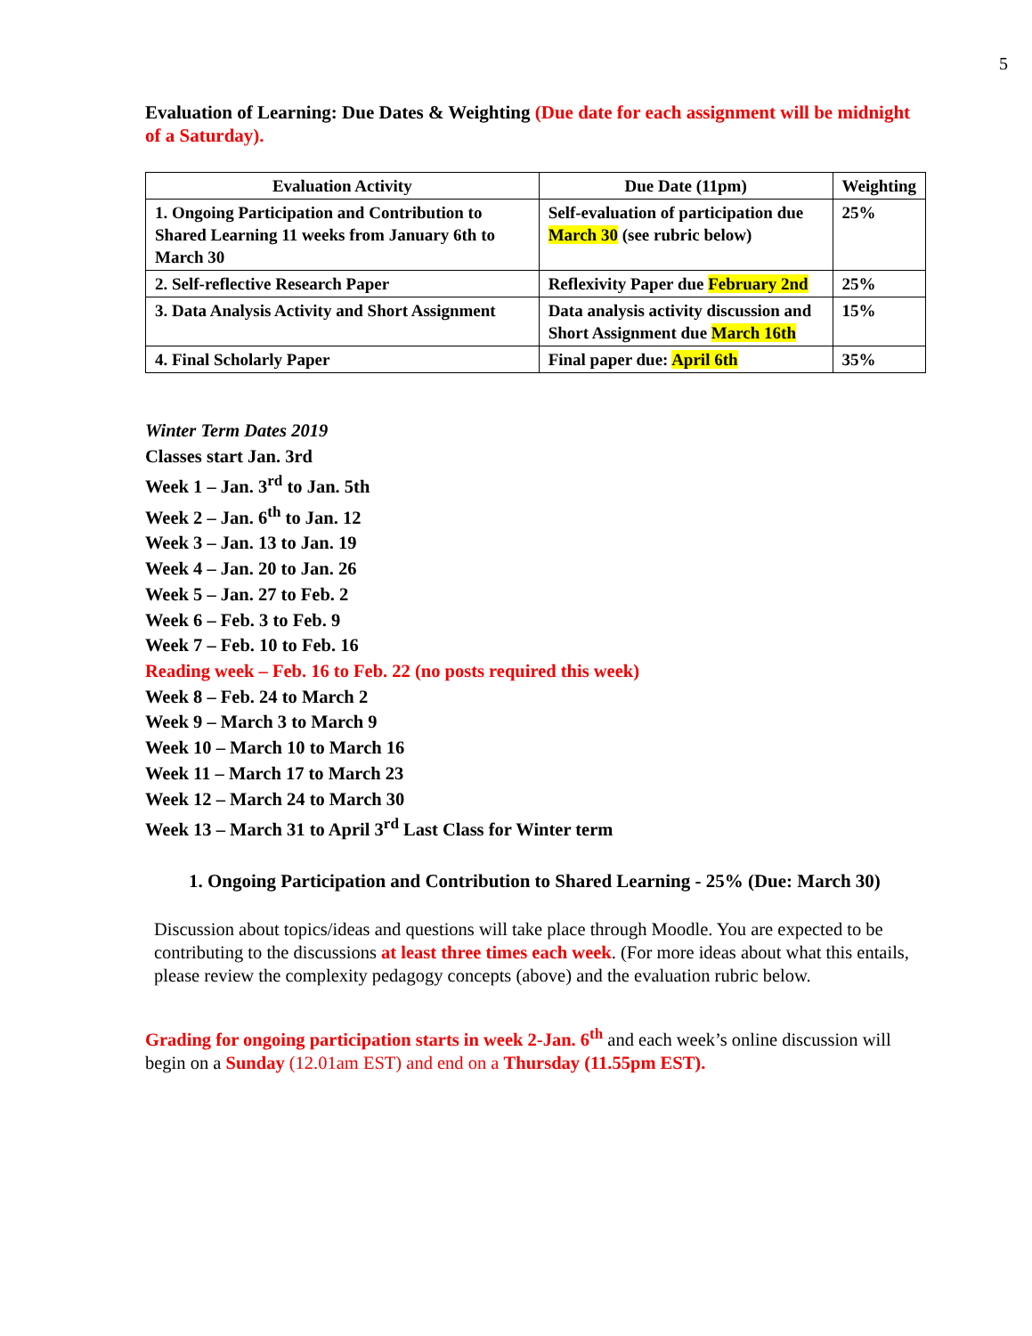5
Evaluation of Learning: Due Dates & Weighting (Due date for each assignment will be midnight of a Saturday).
| Evaluation Activity | Due Date (11pm) | Weighting |
| --- | --- | --- |
| 1. Ongoing Participation and Contribution to Shared Learning 11 weeks from January 6th to March 30 | Self-evaluation of participation due March 30 (see rubric below) | 25% |
| 2. Self-reflective Research Paper | Reflexivity Paper due February 2nd | 25% |
| 3. Data Analysis Activity and Short Assignment | Data analysis activity discussion and Short Assignment due March 16th | 15% |
| 4. Final Scholarly Paper | Final paper due: April 6th | 35% |
Winter Term Dates 2019
Classes start Jan. 3rd
Week 1 – Jan. 3<sup>rd</sup> to Jan. 5th
Week 2 – Jan. 6<sup>th</sup> to Jan. 12
Week 3 – Jan. 13 to Jan. 19
Week 4 – Jan. 20 to Jan. 26
Week 5 – Jan. 27 to Feb. 2
Week 6 – Feb. 3 to Feb. 9
Week 7 – Feb. 10 to Feb. 16
Reading week – Feb. 16 to Feb. 22 (no posts required this week)
Week 8 – Feb. 24 to March 2
Week 9 – March 3 to March 9
Week 10 – March 10 to March 16
Week 11 – March 17 to March 23
Week 12 – March 24 to March 30
Week 13 – March 31 to April 3<sup>rd</sup> Last Class for Winter term
1. Ongoing Participation and Contribution to Shared Learning - 25% (Due: March 30)
Discussion about topics/ideas and questions will take place through Moodle. You are expected to be contributing to the discussions at least three times each week. (For more ideas about what this entails, please review the complexity pedagogy concepts (above) and the evaluation rubric below.
Grading for ongoing participation starts in week 2-Jan. 6<sup>th</sup> and each week’s online discussion will begin on a Sunday (12.01am EST) and end on a Thursday (11.55pm EST).